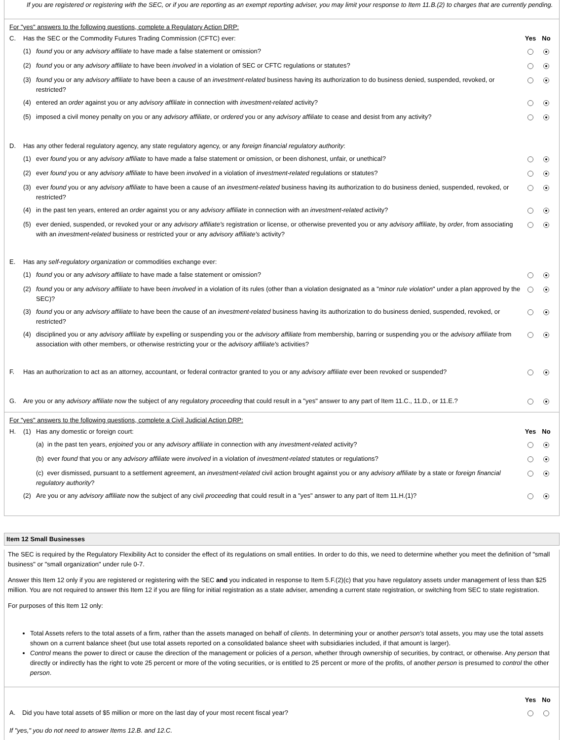If you are registered or registering with the SEC, or if you are reporting as an exempt reporting adviser, you may limit your response to Item 11.B.(2) to charges that are currently pending.
For "yes" answers to the following questions, complete a Regulatory Action DRP:
| C. | Has the SEC or the Commodity Futures Trading Commission (CFTC) ever: | | Yes | No |
| | (1) | found you or any advisory affiliate to have made a false statement or omission? | | |
| | (2) | found you or any advisory affiliate to have been involved in a violation of SEC or CFTC regulations or statutes? | | |
| | (3) | found you or any advisory affiliate to have been a cause of an investment-related business having its authorization to do business denied, suspended, revoked, or restricted? | | |
| | (4) | entered an order against you or any advisory affiliate in connection with investment-related activity? | | |
| | (5) | imposed a civil money penalty on you or any advisory affiliate , or ordered you or any advisory affiliate to cease and desist from any activity? | | |
| D. | Has any other federal regulatory agency, any state regulatory agency, or any foreign financial regulatory authority : | | | |
| | (1) | ever found you or any advisory affiliate to have made a false statement or omission, or been dishonest, unfair, or unethical? | | |
| | (2) | ever found you or any advisory affiliate to have been involved in a violation of investment-related regulations or statutes? | | |
| | (3) | ever found you or any advisory affiliate to have been a cause of an investment-related business having its authorization to do business denied, suspended, revoked, or restricted? | | |
| | (4) | in the past ten years, entered an order against you or any advisory affiliate in connection with an investment-related activity? | | |
| | (5) | ever denied, suspended, or revoked your or any advisory affiliate's registration or license, or otherwise prevented you or any advisory affiliate , by order , from associating with an investment-related business or restricted your or any advisory affiliate's activity? | | |
| E. | Has any self-regulatory organization or commodities exchange ever: | | | |
| | (1) | found you or any advisory affiliate to have made a false statement or omission? | | |
| | (2) | found you or any advisory affiliate to have been involved in a violation of its rules (other than a violation designated as a " minor rule violation " under a plan approved by the SEC)? | | |
| | (3) | found you or any advisory affiliate to have been the cause of an investment-related business having its authorization to do business denied, suspended, revoked, or restricted? | | |
| | (4) | disciplined you or any advisory affiliate by expelling or suspending you or the advisory affiliate from membership, barring or suspending you or the advisory affiliate from association with other members, or otherwise restricting your or the advisory affiliate's activities? | | |
| F. | Has an authorization to act as an attorney, accountant, or federal contractor granted to you or any advisory affiliate ever been revoked or suspended? | | | |
| G. | Are you or any advisory affiliate now the subject of any regulatory proceeding that could result in a "yes" answer to any part of Item 11.C., 11.D., or 11.E.? | | | |
For "yes" answers to the following questions, complete a Civil Judicial Action DRP:
| H. | (1) | Has any domestic or foreign court: | Yes | No |
| | | (a) in the past ten years, enjoined you or any advisory affiliate in connection with any investment-related activity? | | |
| | | (b) ever found that you or any advisory affiliate were involved in a violation of investment-related statutes or regulations? | | |
| | | (c) ever dismissed, pursuant to a settlement agreement, an investment-related civil action brought against you or any advisory affiliate by a state or foreign financial regulatory authority ? | | |
| | (2) | Are you or any advisory affiliate now the subject of any civil proceeding that could result in a "yes" answer to any part of Item 11.H.(1)? | | |
Item 12 Small Businesses
The SEC is required by the Regulatory Flexibility Act to consider the effect of its regulations on small entities. In order to do this, we need to determine whether you meet the definition of "small business" or "small organization" under rule 0-7.
Answer this Item 12 only if you are registered or registering with the SEC and you indicated in response to Item 5.F.(2)(c) that you have regulatory assets under management of less than $25 million. You are not required to answer this Item 12 if you are filing for initial registration as a state adviser, amending a current state registration, or switching from SEC to state registration.
For purposes of this Item 12 only:
Total Assets refers to the total assets of a firm, rather than the assets managed on behalf of clients. In determining your or another person's total assets, you may use the total assets shown on a current balance sheet (but use total assets reported on a consolidated balance sheet with subsidiaries included, if that amount is larger).
Control means the power to direct or cause the direction of the management or policies of a person, whether through ownership of securities, by contract, or otherwise. Any person that directly or indirectly has the right to vote 25 percent or more of the voting securities, or is entitled to 25 percent or more of the profits, of another person is presumed to control the other person.
| | | Yes | No |
| A. | Did you have total assets of $5 million or more on the last day of your most recent fiscal year? | | |
| If "yes," you do not need to answer Items 12.B. and 12.C. | | | |